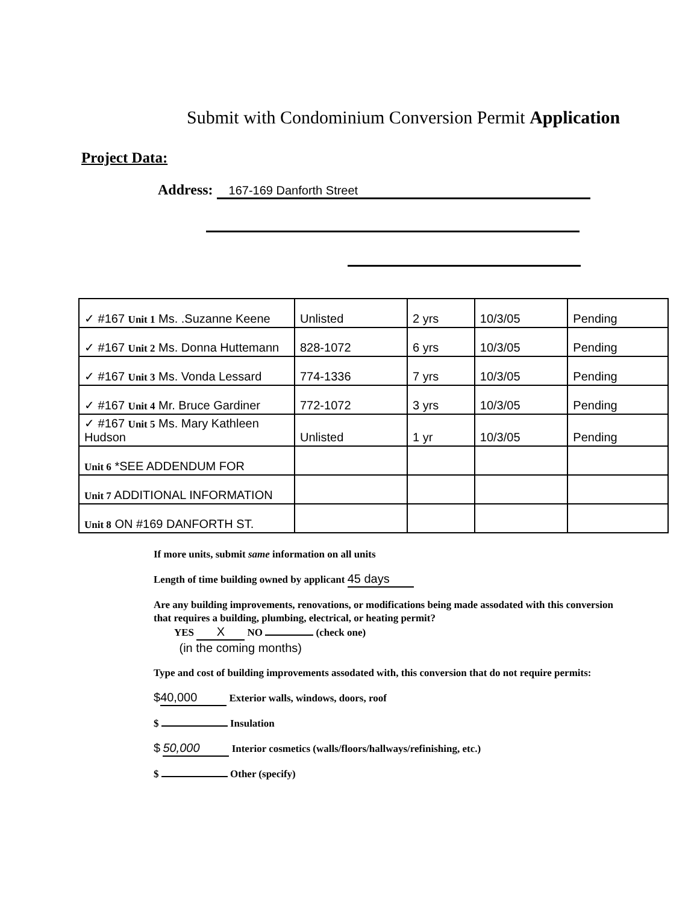Submit with Condominium Conversion Permit Application
Project Data:
Address: 167-169 Danforth Street
| ✓ #167 Unit 1 Ms. .Suzanne Keene | Unlisted | 2 yrs | 10/3/05 | Pending |
| ✓ #167 Unit 2 Ms. Donna Huttemann | 828-1072 | 6 yrs | 10/3/05 | Pending |
| ✓ #167 Unit 3 Ms. Vonda Lessard | 774-1336 | 7 yrs | 10/3/05 | Pending |
| ✓ #167 Unit 4 Mr. Bruce Gardiner | 772-1072 | 3 yrs | 10/3/05 | Pending |
| ✓ #167 Unit 5 Ms. Mary Kathleen Hudson | Unlisted | 1 yr | 10/3/05 | Pending |
| Unit 6 *SEE ADDENDUM FOR | | | | |
| Unit 7 ADDITIONAL INFORMATION | | | | |
| Unit 8 ON #169 DANFORTH ST. | | | | |
If more units, submit same information on all units
Length of time building owned by applicant 45 days
Are any building improvements, renovations, or modifications being made assodated with this conversion that requires a building, plumbing, electrical, or heating permit?
YES X NO (check one)
(in the coming months)
Type and cost of building improvements assodated with, this conversion that do not require permits:
$ 40,000 Exterior walls, windows, doors, roof
$ Insulation
$ 50,000 Interior cosmetics (walls/floors/hallways/refinishing, etc.)
$ Other (specify)